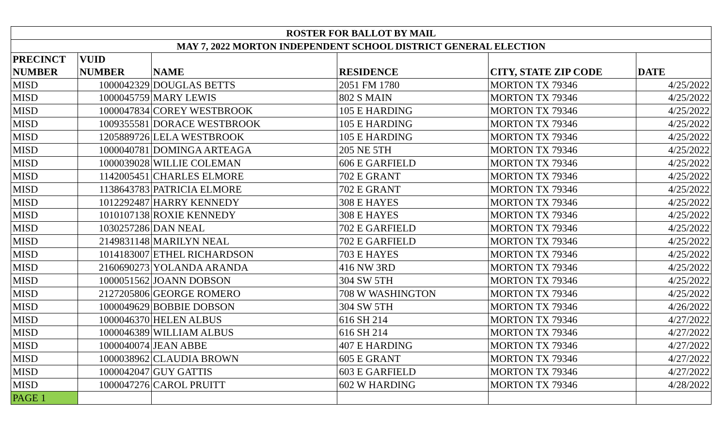| ROSTER FOR BALLOT BY MAIL | | | | | |
| MAY 7, 2022 MORTON INDEPENDENT SCHOOL DISTRICT GENERAL ELECTION | | | | | |
| PRECINCT | VUID | | | | |
| NUMBER | NUMBER | NAME | RESIDENCE | CITY, STATE ZIP CODE | DATE |
| MISD | 1000042329 | DOUGLAS BETTS | 2051 FM 1780 | MORTON TX 79346 | 4/25/2022 |
| MISD | 1000045759 | MARY LEWIS | 802 S MAIN | MORTON TX 79346 | 4/25/2022 |
| MISD | 1000047834 | COREY WESTBROOK | 105 E HARDING | MORTON TX 79346 | 4/25/2022 |
| MISD | 1009355581 | DORACE WESTBROOK | 105 E HARDING | MORTON TX 79346 | 4/25/2022 |
| MISD | 1205889726 | LELA WESTBROOK | 105 E HARDING | MORTON TX 79346 | 4/25/2022 |
| MISD | 1000040781 | DOMINGA ARTEAGA | 205 NE 5TH | MORTON TX 79346 | 4/25/2022 |
| MISD | 1000039028 | WILLIE COLEMAN | 606 E GARFIELD | MORTON TX 79346 | 4/25/2022 |
| MISD | 1142005451 | CHARLES ELMORE | 702 E GRANT | MORTON TX 79346 | 4/25/2022 |
| MISD | 1138643783 | PATRICIA ELMORE | 702 E GRANT | MORTON TX 79346 | 4/25/2022 |
| MISD | 1012292487 | HARRY KENNEDY | 308 E HAYES | MORTON TX 79346 | 4/25/2022 |
| MISD | 1010107138 | ROXIE KENNEDY | 308 E HAYES | MORTON TX 79346 | 4/25/2022 |
| MISD | 1030257286 | DAN NEAL | 702 E GARFIELD | MORTON TX 79346 | 4/25/2022 |
| MISD | 2149831148 | MARILYN NEAL | 702 E GARFIELD | MORTON TX 79346 | 4/25/2022 |
| MISD | 1014183007 | ETHEL RICHARDSON | 703 E HAYES | MORTON TX 79346 | 4/25/2022 |
| MISD | 2160690273 | YOLANDA ARANDA | 416 NW 3RD | MORTON TX 79346 | 4/25/2022 |
| MISD | 1000051562 | JOANN DOBSON | 304 SW 5TH | MORTON TX 79346 | 4/25/2022 |
| MISD | 2127205806 | GEORGE ROMERO | 708 W WASHINGTON | MORTON TX 79346 | 4/25/2022 |
| MISD | 1000049629 | BOBBIE DOBSON | 304 SW 5TH | MORTON TX 79346 | 4/26/2022 |
| MISD | 1000046370 | HELEN ALBUS | 616 SH 214 | MORTON TX 79346 | 4/27/2022 |
| MISD | 1000046389 | WILLIAM ALBUS | 616 SH 214 | MORTON TX 79346 | 4/27/2022 |
| MISD | 1000040074 | JEAN ABBE | 407 E HARDING | MORTON TX 79346 | 4/27/2022 |
| MISD | 1000038962 | CLAUDIA BROWN | 605 E GRANT | MORTON TX 79346 | 4/27/2022 |
| MISD | 1000042047 | GUY GATTIS | 603 E GARFIELD | MORTON TX 79346 | 4/27/2022 |
| MISD | 1000047276 | CAROL PRUITT | 602 W HARDING | MORTON TX 79346 | 4/28/2022 |
| PAGE 1 | | | | | |